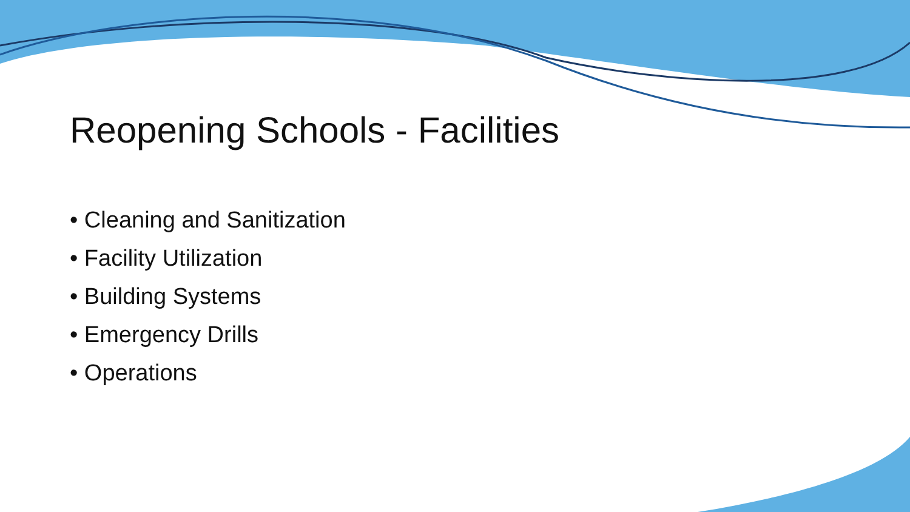Reopening Schools - Facilities
• Cleaning and Sanitization
• Facility Utilization
• Building Systems
• Emergency Drills
• Operations